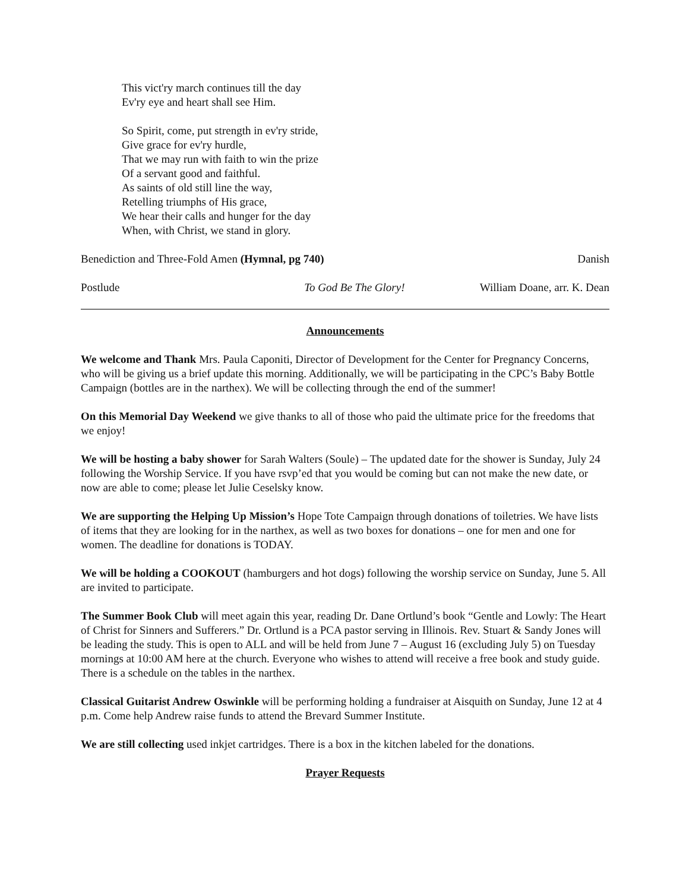This vict'ry march continues till the day
Ev'ry eye and heart shall see Him.
So Spirit, come, put strength in ev'ry stride,
Give grace for ev'ry hurdle,
That we may run with faith to win the prize
Of a servant good and faithful.
As saints of old still line the way,
Retelling triumphs of His grace,
We hear their calls and hunger for the day
When, with Christ, we stand in glory.
Benediction and Three-Fold Amen (Hymnal, pg 740) Danish
Postlude To God Be The Glory! William Doane, arr. K. Dean
Announcements
We welcome and Thank Mrs. Paula Caponiti, Director of Development for the Center for Pregnancy Concerns, who will be giving us a brief update this morning. Additionally, we will be participating in the CPC’s Baby Bottle Campaign (bottles are in the narthex). We will be collecting through the end of the summer!
On this Memorial Day Weekend we give thanks to all of those who paid the ultimate price for the freedoms that we enjoy!
We will be hosting a baby shower for Sarah Walters (Soule) – The updated date for the shower is Sunday, July 24 following the Worship Service. If you have rsvp’ed that you would be coming but can not make the new date, or now are able to come; please let Julie Ceselsky know.
We are supporting the Helping Up Mission’s Hope Tote Campaign through donations of toiletries. We have lists of items that they are looking for in the narthex, as well as two boxes for donations – one for men and one for women. The deadline for donations is TODAY.
We will be holding a COOKOUT (hamburgers and hot dogs) following the worship service on Sunday, June 5. All are invited to participate.
The Summer Book Club will meet again this year, reading Dr. Dane Ortlund’s book “Gentle and Lowly: The Heart of Christ for Sinners and Sufferers.” Dr. Ortlund is a PCA pastor serving in Illinois. Rev. Stuart & Sandy Jones will be leading the study. This is open to ALL and will be held from June 7 – August 16 (excluding July 5) on Tuesday mornings at 10:00 AM here at the church. Everyone who wishes to attend will receive a free book and study guide. There is a schedule on the tables in the narthex.
Classical Guitarist Andrew Oswinkle will be performing holding a fundraiser at Aisquith on Sunday, June 12 at 4 p.m. Come help Andrew raise funds to attend the Brevard Summer Institute.
We are still collecting used inkjet cartridges. There is a box in the kitchen labeled for the donations.
Prayer Requests